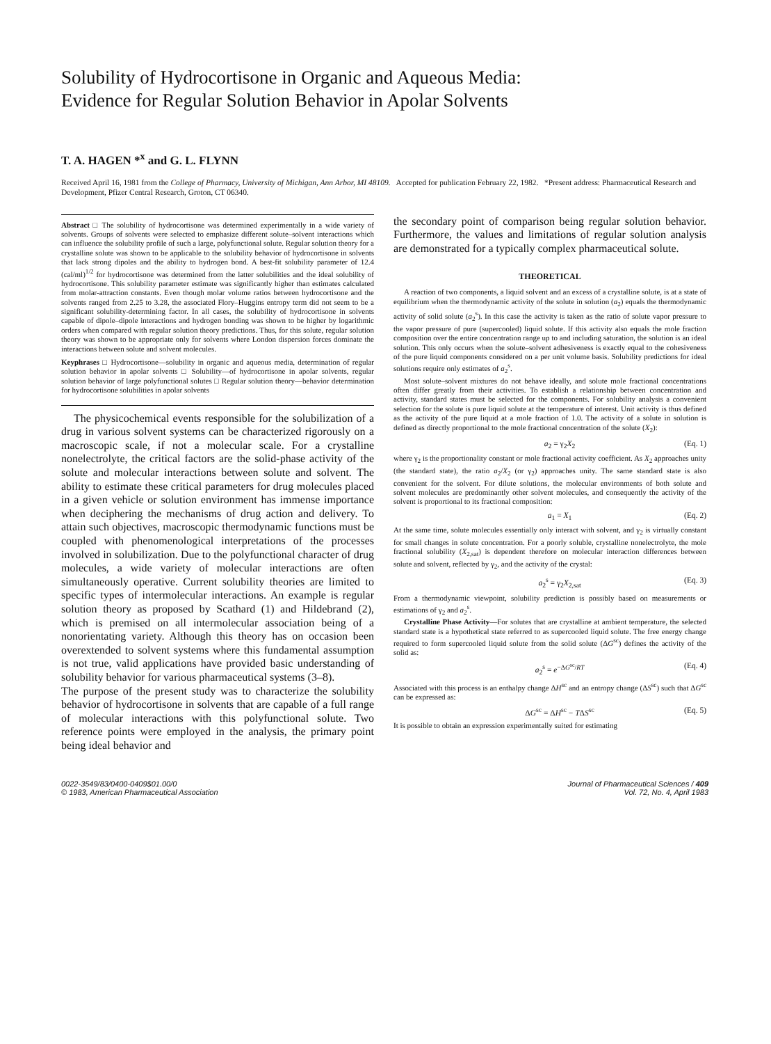Solubility of Hydrocortisone in Organic and Aqueous Media: Evidence for Regular Solution Behavior in Apolar Solvents
T. A. HAGEN *<sup>x</sup> and G. L. FLYNN
Received April 16, 1981 from the College of Pharmacy, University of Michigan, Ann Arbor, MI 48109. Accepted for publication February 22, 1982. *Present address: Pharmaceutical Research and Development, Pfizer Central Research, Groton, CT 06340.
Abstract □ The solubility of hydrocortisone was determined experimentally in a wide variety of solvents. Groups of solvents were selected to emphasize different solute–solvent interactions which can influence the solubility profile of such a large, polyfunctional solute. Regular solution theory for a crystalline solute was shown to be applicable to the solubility behavior of hydrocortisone in solvents that lack strong dipoles and the ability to hydrogen bond. A best-fit solubility parameter of 12.4 (cal/ml)<sup>1/2</sup> for hydrocortisone was determined from the latter solubilities and the ideal solubility of hydrocortisone. This solubility parameter estimate was significantly higher than estimates calculated from molar-attraction constants. Even though molar volume ratios between hydrocortisone and the solvents ranged from 2.25 to 3.28, the associated Flory–Huggins entropy term did not seem to be a significant solubility-determining factor. In all cases, the solubility of hydrocortisone in solvents capable of dipole–dipole interactions and hydrogen bonding was shown to be higher by logarithmic orders when compared with regular solution theory predictions. Thus, for this solute, regular solution theory was shown to be appropriate only for solvents where London dispersion forces dominate the interactions between solute and solvent molecules.
Keyphrases □ Hydrocortisone—solubility in organic and aqueous media, determination of regular solution behavior in apolar solvents □ Solubility—of hydrocortisone in apolar solvents, regular solution behavior of large polyfunctional solutes □ Regular solution theory—behavior determination for hydrocortisone solubilities in apolar solvents
The physicochemical events responsible for the solubilization of a drug in various solvent systems can be characterized rigorously on a macroscopic scale, if not a molecular scale. For a crystalline nonelectrolyte, the critical factors are the solid-phase activity of the solute and molecular interactions between solute and solvent. The ability to estimate these critical parameters for drug molecules placed in a given vehicle or solution environment has immense importance when deciphering the mechanisms of drug action and delivery. To attain such objectives, macroscopic thermodynamic functions must be coupled with phenomenological interpretations of the processes involved in solubilization. Due to the polyfunctional character of drug molecules, a wide variety of molecular interactions are often simultaneously operative. Current solubility theories are limited to specific types of intermolecular interactions. An example is regular solution theory as proposed by Scathard (1) and Hildebrand (2), which is premised on all intermolecular association being of a nonorientating variety. Although this theory has on occasion been overextended to solvent systems where this fundamental assumption is not true, valid applications have provided basic understanding of solubility behavior for various pharmaceutical systems (3–8).
The purpose of the present study was to characterize the solubility behavior of hydrocortisone in solvents that are capable of a full range of molecular interactions with this polyfunctional solute. Two reference points were employed in the analysis, the primary point being ideal behavior and
the secondary point of comparison being regular solution behavior. Furthermore, the values and limitations of regular solution analysis are demonstrated for a typically complex pharmaceutical solute.
THEORETICAL
A reaction of two components, a liquid solvent and an excess of a crystalline solute, is at a state of equilibrium when the thermodynamic activity of the solute in solution (a<sub>2</sub>) equals the thermodynamic activity of solid solute (a<sub>2</sub><sup>s</sup>). In this case the activity is taken as the ratio of solute vapor pressure to the vapor pressure of pure (supercooled) liquid solute. If this activity also equals the mole fraction composition over the entire concentration range up to and including saturation, the solution is an ideal solution. This only occurs when the solute–solvent adhesiveness is exactly equal to the cohesiveness of the pure liquid components considered on a per unit volume basis. Solubility predictions for ideal solutions require only estimates of a<sub>2</sub><sup>s</sup>.
Most solute–solvent mixtures do not behave ideally, and solute mole fractional concentrations often differ greatly from their activities. To establish a relationship between concentration and activity, standard states must be selected for the components. For solubility analysis a convenient selection for the solute is pure liquid solute at the temperature of interest. Unit activity is thus defined as the activity of the pure liquid at a mole fraction of 1.0. The activity of a solute in solution is defined as directly proportional to the mole fractional concentration of the solute (X<sub>2</sub>):
a<sub>2</sub> = γ<sub>2</sub>X<sub>2</sub> (Eq. 1)
where γ<sub>2</sub> is the proportionality constant or mole fractional activity coefficient. As X<sub>2</sub> approaches unity (the standard state), the ratio a<sub>2</sub>/X<sub>2</sub> (or γ<sub>2</sub>) approaches unity. The same standard state is also convenient for the solvent. For dilute solutions, the molecular environments of both solute and solvent molecules are predominantly other solvent molecules, and consequently the activity of the solvent is proportional to its fractional composition:
a<sub>1</sub> = X<sub>1</sub> (Eq. 2)
At the same time, solute molecules essentially only interact with solvent, and γ<sub>2</sub> is virtually constant for small changes in solute concentration. For a poorly soluble, crystalline nonelectrolyte, the mole fractional solubility (X<sub>2,sat</sub>) is dependent therefore on molecular interaction differences between solute and solvent, reflected by γ<sub>2</sub>, and the activity of the crystal:
a<sub>2</sub><sup>s</sup> = γ<sub>2</sub>X<sub>2,sat</sub> (Eq. 3)
From a thermodynamic viewpoint, solubility prediction is possibly based on measurements or estimations of γ<sub>2</sub> and a<sub>2</sub><sup>s</sup>.
Crystalline Phase Activity—For solutes that are crystalline at ambient temperature, the selected standard state is a hypothetical state referred to as supercooled liquid solute. The free energy change required to form supercooled liquid solute from the solid solute (ΔG<sup>sc</sup>) defines the activity of the solid as:
a<sub>2</sub><sup>s</sup> = e<sup>−ΔG<sup>sc</sup>/RT</sup> (Eq. 4)
Associated with this process is an enthalpy change ΔH<sup>sc</sup> and an entropy change (ΔS<sup>sc</sup>) such that ΔG<sup>sc</sup> can be expressed as:
ΔG<sup>sc</sup> = ΔH<sup>sc</sup> − TΔS<sup>sc</sup> (Eq. 5)
It is possible to obtain an expression experimentally suited for estimating
0022-3549/83/0400-0409$01.00/0
© 1983, American Pharmaceutical Association
Journal of Pharmaceutical Sciences / 409
Vol. 72, No. 4, April 1983